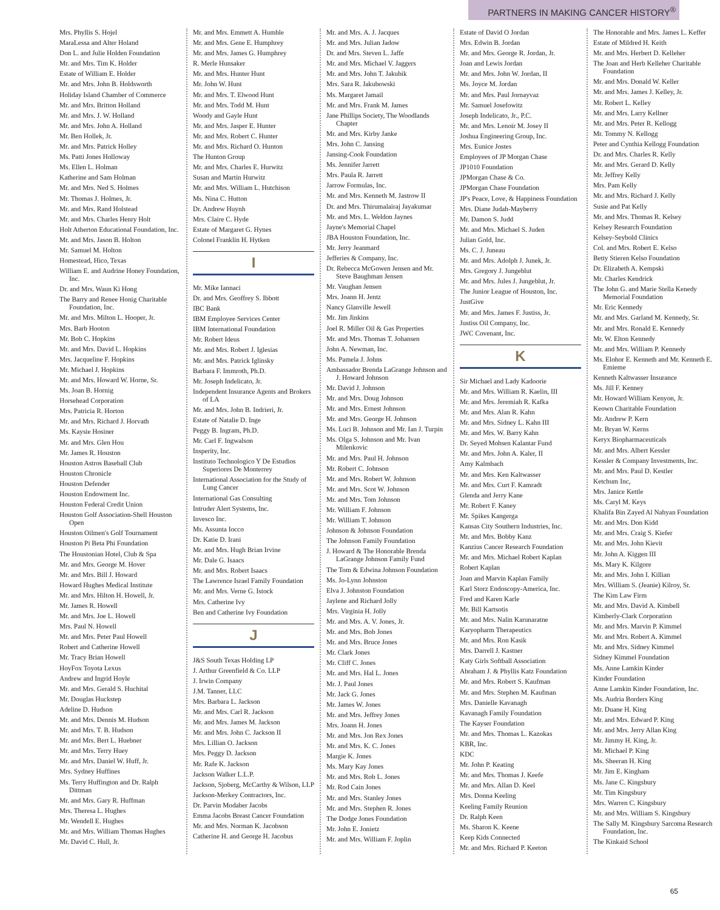PARTNERS IN MAKING CANCER HISTORY<sup>®</sup>
Mrs. Phyllis S. Hojel
MaraLessa and Alter Holand
Don L. and Julie Holden Foundation
Mr. and Mrs. Tim K. Holder
Estate of William E. Holder
Mr. and Mrs. John B. Holdsworth
Holiday Island Chamber of Commerce
Mr. and Mrs. Britton Holland
Mr. and Mrs. J. W. Holland
Mr. and Mrs. John A. Holland
Mr. Ben Hollek, Jr.
Mr. and Mrs. Patrick Holley
Ms. Patti Jones Holloway
Ms. Ellen L. Holman
Katherine and Sam Holman
Mr. and Mrs. Ned S. Holmes
Mr. Thomas J. Holmes, Jr.
Mr. and Mrs. Rand Holstead
Mr. and Mrs. Charles Henry Holt
Holt Atherton Educational Foundation, Inc.
Mr. and Mrs. Jason B. Holton
Mr. Samuel M. Holton
Homestead, Hico, Texas
William E. and Audrine Honey Foundation, Inc.
Dr. and Mrs. Waun Ki Hong
The Barry and Renee Honig Charitable Foundation, Inc.
Mr. and Mrs. Milton L. Hooper, Jr.
Mrs. Barb Hooton
Mr. Bob C. Hopkins
Mr. and Mrs. David L. Hopkins
Mrs. Jacqueline F. Hopkins
Mr. Michael J. Hopkins
Mr. and Mrs. Howard W. Horne, Sr.
Ms. Joan B. Hornig
Horsehead Corporation
Mrs. Patricia R. Horton
Mr. and Mrs. Richard J. Horvath
Ms. Kaysie Hosiner
Mr. and Mrs. Glen Hou
Mr. James R. Houston
Houston Astros Baseball Club
Houston Chronicle
Houston Defender
Houston Endowment Inc.
Houston Federal Credit Union
Houston Golf Association-Shell Houston Open
Houston Oilmen's Golf Tournament
Houston Pi Beta Phi Foundation
The Houstonian Hotel, Club & Spa
Mr. and Mrs. George M. Hover
Mr. and Mrs. Bill J. Howard
Howard Hughes Medical Institute
Mr. and Mrs. Hilton H. Howell, Jr.
Mr. James R. Howell
Mr. and Mrs. Joe L. Howell
Mrs. Paul N. Howell
Mr. and Mrs. Peter Paul Howell
Robert and Catherine Howell
Mr. Tracy Brian Howell
HoyFox Toyota Lexus
Andrew and Ingrid Hoyle
Mr. and Mrs. Gerald S. Huchital
Mr. Douglas Huckstep
Adeline D. Hudson
Mr. and Mrs. Dennis M. Hudson
Mr. and Mrs. T. B. Hudson
Mr. and Mrs. Bert L. Huebner
Mr. and Mrs. Terry Huey
Mr. and Mrs. Daniel W. Huff, Jr.
Mrs. Sydney Huffines
Ms. Terry Huffington and Dr. Ralph Dittman
Mr. and Mrs. Gary R. Huffman
Mrs. Theresa L. Hughes
Mr. Wendell E. Hughes
Mr. and Mrs. William Thomas Hughes
Mr. David C. Hull, Jr.
Mr. and Mrs. Emmett A. Humble
Mr. and Mrs. Gene E. Humphrey
Mr. and Mrs. James G. Humphrey
R. Merle Hunsaker
Mr. and Mrs. Hunter Hunt
Mr. John W. Hunt
Mr. and Mrs. T. Elwood Hunt
Mr. and Mrs. Todd M. Hunt
Woody and Gayle Hunt
Mr. and Mrs. Jasper E. Hunter
Mr. and Mrs. Robert C. Hunter
Mr. and Mrs. Richard O. Hunton
The Hunton Group
Mr. and Mrs. Charles E. Hurwitz
Susan and Martin Hurwitz
Mr. and Mrs. William L. Hutchison
Ms. Nina C. Hutton
Dr. Andrew Huynh
Mrs. Claire C. Hyde
Estate of Margaret G. Hynes
Colonel Franklin H. Hytken
I
Mr. Mike Iannaci
Dr. and Mrs. Geoffrey S. Ibbott
IBC Bank
IBM Employee Services Center
IBM International Foundation
Mr. Robert Ideus
Mr. and Mrs. Robert J. Iglesias
Mr. and Mrs. Patrick Iglinsky
Barbara F. Immroth, Ph.D.
Mr. Joseph Indelicato, Jr.
Independent Insurance Agents and Brokers of LA
Mr. and Mrs. John B. Indrieri, Jr.
Estate of Natalie D. Inge
Peggy B. Ingram, Ph.D.
Mr. Carl F. Ingwalson
Insperity, Inc.
Instituto Technologico Y De Estudios Superiores De Monterrey
International Association for the Study of Lung Cancer
International Gas Consulting
Intruder Alert Systems, Inc.
Invesco Inc.
Ms. Assunta Iocco
Dr. Katie D. Irani
Mr. and Mrs. Hugh Brian Irvine
Mr. Dale G. Isaacs
Mr. and Mrs. Robert Isaacs
The Lawrence Israel Family Foundation
Mr. and Mrs. Verne G. Istock
Mrs. Catherine Ivy
Ben and Catherine Ivy Foundation
J
J&S South Texas Holding LP
J. Arthur Greenfield & Co. LLP
J. Irwin Company
J.M. Tanner, LLC
Mrs. Barbara L. Jackson
Mr. and Mrs. Carl R. Jackson
Mr. and Mrs. James M. Jackson
Mr. and Mrs. John C. Jackson II
Mrs. Lillian O. Jackson
Mrs. Peggy D. Jackson
Mr. Rafe K. Jackson
Jackson Walker L.L.P.
Jackson, Sjoberg, McCarthy & Wilson, LLP
Jackson-Merkey Contractors, Inc.
Dr. Parvin Modaber Jacobs
Emma Jacobs Breast Cancer Foundation
Mr. and Mrs. Norman K. Jacobson
Catherine H. and George H. Jacobus
Mr. and Mrs. A. J. Jacques
Mr. and Mrs. Julian Jadow
Dr. and Mrs. Steven L. Jaffe
Mr. and Mrs. Michael V. Jaggers
Mr. and Mrs. John T. Jakubik
Mrs. Sara R. Jakubowski
Ms. Margaret Jamail
Mr. and Mrs. Frank M. James
Jane Phillips Society, The Woodlands Chapter
Mr. and Mrs. Kirby Janke
Mrs. John C. Jansing
Jansing-Cook Foundation
Ms. Jennifer Jarrett
Mrs. Paula R. Jarrett
Jarrow Formulas, Inc.
Mr. and Mrs. Kenneth M. Jastrow II
Dr. and Mrs. Thirumalairaj Jayakumar
Mr. and Mrs. L. Weldon Jaynes
Jayne's Memorial Chapel
JBA Houston Foundation, Inc.
Mr. Jerry Jeanmard
Jefferies & Company, Inc.
Dr. Rebecca McGowen Jensen and Mr. Steve Baughman Jensen
Mr. Vaughan Jensen
Mrs. Joann H. Jentz
Nancy Glanville Jewell
Mr. Jim Jinkins
Joel R. Miller Oil & Gas Properties
Mr. and Mrs. Thomas T. Johansen
John A. Newman, Inc.
Ms. Pamela J. Johns
Ambassador Brenda LaGrange Johnson and J. Howard Johnson
Mr. David J. Johnson
Mr. and Mrs. Doug Johnson
Mr. and Mrs. Ernest Johnson
Mr. and Mrs. George H. Johnson
Ms. Luci B. Johnson and Mr. Ian J. Turpin
Ms. Olga S. Johnson and Mr. Ivan Milenkovic
Mr. and Mrs. Paul H. Johnson
Mr. Robert C. Johnson
Mr. and Mrs. Robert W. Johnson
Mr. and Mrs. Scot W. Johnson
Mr. and Mrs. Tom Johnson
Mr. William F. Johnson
Mr. William T. Johnson
Johnson & Johnson Foundation
The Johnson Family Foundation
J. Howard & The Honorable Brenda LaGrange Johnson Family Fund
The Tom & Edwina Johnson Foundation
Ms. Jo-Lynn Johnston
Elva J. Johnston Foundation
Jaylene and Richard Jolly
Mrs. Virginia H. Jolly
Mr. and Mrs. A. V. Jones, Jr.
Mr. and Mrs. Bob Jones
Mr. and Mrs. Bruce Jones
Mr. Clark Jones
Mr. Cliff C. Jones
Mr. and Mrs. Hal L. Jones
Mr. J. Paul Jones
Mr. Jack G. Jones
Mr. James W. Jones
Mr. and Mrs. Jeffrey Jones
Mrs. Joann H. Jones
Mr. and Mrs. Jon Rex Jones
Mr. and Mrs. K. C. Jones
Margie K. Jones
Ms. Mary Kay Jones
Mr. and Mrs. Rob L. Jones
Mr. Rod Cain Jones
Mr. and Mrs. Stanley Jones
Mr. and Mrs. Stephen R. Jones
The Dodge Jones Foundation
Mr. John E. Jonietz
Mr. and Mrs. William F. Joplin
Estate of David O Jordan
Mrs. Edwin B. Jordan
Mr. and Mrs. George R. Jordan, Jr.
Joan and Lewis Jordan
Mr. and Mrs. John W. Jordan, II
Ms. Joyce M. Jordan
Mr. and Mrs. Paul Jornayvaz
Mr. Samuel Josefowitz
Joseph Indelicato, Jr., P.C.
Mr. and Mrs. Lenoir M. Josey II
Joshua Engineering Group, Inc.
Mrs. Eunice Jostes
Employees of JP Morgan Chase
JP1010 Foundation
JPMorgan Chase & Co.
JPMorgan Chase Foundation
JP's Peace, Love, & Happiness Foundation
Mrs. Diane Judah-Mayberry
Mr. Damon S. Judd
Mr. and Mrs. Michael S. Juden
Julian Gold, Inc.
Ms. C. J. Juneau
Mr. and Mrs. Adolph J. Junek, Jr.
Mrs. Gregory J. Jungeblut
Mr. and Mrs. Jules J. Jungeblut, Jr.
The Junior League of Houston, Inc.
JustGive
Mr. and Mrs. James F. Justiss, Jr.
Justiss Oil Company, Inc.
JWC Covenant, Inc.
K
Sir Michael and Lady Kadoorie
Mr. and Mrs. William R. Kaelin, III
Mr. and Mrs. Jeremiah R. Kafka
Mr. and Mrs. Alan R. Kahn
Mr. and Mrs. Sidney L. Kahn III
Mr. and Mrs. W. Barry Kahn
Dr. Seyed Mohsen Kalantar Fund
Mr. and Mrs. John A. Kaler, II
Amy Kalmbach
Mr. and Mrs. Ken Kaltwasser
Mr. and Mrs. Curt F. Kamradt
Glenda and Jerry Kane
Mr. Robert F. Kaney
Mr. Spikes Kangerga
Kansas City Southern Industries, Inc.
Mr. and Mrs. Bobby Kanz
Kanzius Cancer Research Foundation
Mr. and Mrs. Michael Robert Kaplan
Robert Kaplan
Joan and Marvin Kaplan Family
Karl Storz Endoscopy-America, Inc.
Fred and Karen Karle
Mr. Bill Kartsotis
Mr. and Mrs. Nalin Karunaratne
Karyopharm Therapeutics
Mr. and Mrs. Ron Kasik
Mrs. Darrell J. Kastner
Katy Girls Softball Association
Abraham J. & Phyllis Katz Foundation
Mr. and Mrs. Robert S. Kaufman
Mr. and Mrs. Stephen M. Kaufman
Mrs. Danielle Kavanagh
Kavanagh Family Foundation
The Kayser Foundation
Mr. and Mrs. Thomas L. Kazokas
KBR, Inc.
KDC
Mr. John P. Keating
Mr. and Mrs. Thomas J. Keefe
Mr. and Mrs. Allan D. Keel
Mrs. Donna Keeling
Keeling Family Reunion
Dr. Ralph Keen
Ms. Sharon K. Keene
Keep Kids Connected
Mr. and Mrs. Richard P. Keeton
The Honorable and Mrs. James L. Keffer
Estate of Mildred H. Keith
Mr. and Mrs. Herbert D. Kelleher
The Joan and Herb Kelleher Charitable Foundation
Mr. and Mrs. Donald W. Keller
Mr. and Mrs. James J. Kelley, Jr.
Mr. Robert L. Kelley
Mr. and Mrs. Larry Kellner
Mr. and Mrs. Peter R. Kellogg
Mr. Tommy N. Kellogg
Peter and Cynthia Kellogg Foundation
Dr. and Mrs. Charles R. Kelly
Mr. and Mrs. Gerard D. Kelly
Mr. Jeffrey Kelly
Mrs. Pam Kelly
Mr. and Mrs. Richard J. Kelly
Susie and Pat Kelly
Mr. and Mrs. Thomas R. Kelsey
Kelsey Research Foundation
Kelsey-Seybold Clinics
Col. and Mrs. Robert E. Kelso
Betty Stieren Kelso Foundation
Dr. Elizabeth A. Kempski
Mr. Charles Kendrick
The John G. and Marie Stella Kenedy Memorial Foundation
Mr. Eric Kennedy
Mr. and Mrs. Garland M. Kennedy, Sr.
Mr. and Mrs. Ronald E. Kennedy
Mr. W. Elton Kennedy
Mr. and Mrs. William P. Kennedy
Ms. Elohor E. Kenneth and Mr. Kenneth E. Emieme
Kenneth Kaltwasser Insurance
Ms. Jill F. Kenney
Mr. Howard William Kenyon, Jr.
Keown Charitable Foundation
Mr. Andrew P. Kern
Mr. Bryan W. Kerns
Keryx Biopharmaceuticals
Mr. and Mrs. Albert Kessler
Kessler & Company Investments, Inc.
Mr. and Mrs. Paul D. Kestler
Ketchum Inc,
Mrs. Janice Kettle
Ms. Caryl M. Keys
Khalifa Bin Zayed Al Nahyan Foundation
Mr. and Mrs. Don Kidd
Mr. and Mrs. Craig S. Kiefer
Mr. and Mrs. John Kievit
Mr. John A. Kiggen III
Ms. Mary K. Kilgore
Mr. and Mrs. John I. Killian
Mrs. William S. (Jeanie) Kilroy, Sr.
The Kim Law Firm
Mr. and Mrs. David A. Kimbell
Kimberly-Clark Corporation
Mr. and Mrs. Marvin P. Kimmel
Mr. and Mrs. Robert A. Kimmel
Mr. and Mrs. Sidney Kimmel
Sidney Kimmel Foundation
Ms. Anne Lamkin Kinder
Kinder Foundation
Anne Lamkin Kinder Foundation, Inc.
Ms. Audria Borders King
Mr. Duane H. King
Mr. and Mrs. Edward P. King
Mr. and Mrs. Jerry Allan King
Mr. Jimmy H. King, Jr.
Mr. Michael P. King
Ms. Sheeran H. King
Mr. Jim E. Kingham
Ms. Jane C. Kingsbury
Mr. Tim Kingsbury
Mrs. Warren C. Kingsbury
Mr. and Mrs. William S. Kingsbury
The Sally M. Kingsbury Sarcoma Research Foundation, Inc.
The Kinkaid School
65